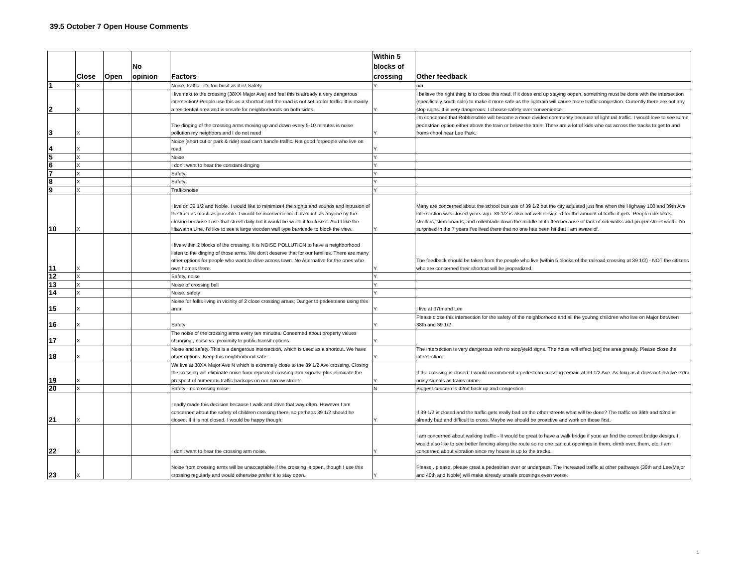39.5 October 7 Open House Comments
| | Close | Open | No opinion | Factors | Within 5 blocks of crossing | Other feedback |
| --- | --- | --- | --- | --- | --- | --- |
| 1 | X | | | Noise, traffic - it's too busit as it is! Safety | Y | n/a |
| 2 | X | | | I live next to the crossing (38XX Major Ave) and feel this is already a very dangerous intersection! People use this as a shortcut and the road is not set up for traffic. It is mainly a residential area and is unsafe for neighborhoods on both sides. | Y | I believe the right thing is to close this road. If it does end up staying oopen, something must be done with the intersection (specifically south side) to make it more safe as the lightrain will cause more traffic congestion. Currently there are not any stop signs. It is very dangerous. I choose safety over convenience. |
| 3 | X | | | The dinging of the crossing arms moving up and down every 5-10 minutes is noise pollution my neighbors and I do not need | Y | I'm concerned that Robbinsdale will become a more divided community because of light rail traffic. I would love to see some pedestrian option either above the train or below the train. There are a lot of kids who cut across the tracks to get to and froms chool near Lee Park. |
| 4 | X | | | Noice (short cut or park & ride) road can't handle traffic. Not good forpeople who live on road | Y | |
| 5 | X | | | Noise | Y | |
| 6 | X | | | I don't want to hear the constant dinging | Y | |
| 7 | X | | | Safety | Y | |
| 8 | X | | | Safety | Y | |
| 9 | X | | | Traffic/noise | Y | |
| 10 | X | | | I live on 39 1/2 and Noble. I would like to minimize4 the sights and sounds and intrusion of the train as much as possible. I would be inconvenienced as much as anyone by the closing because I use that street daily but it would be worth it to close it. And I like the Hiawatha Line, I'd like to see a large wooden wall type barricade to block the view. | Y | Many are concerned about the school bus use of 39 1/2 but the city adjusted just fine when the Highway 100 and 39th Ave intersection was closed years ago. 39 1/2 is also not well designed for the amount of traffic it gets. People ride bikes, strollers, skateboards, and rollerblade down the middle of it often because of lack of sidewalks and proper street width. I'm surprised in the 7 years I've lived there that no one has been hit that I am aware of. |
| 11 | X | | | I live within 2 blocks of the crossing. It is NOISE POLLUTION to have a neighborhood listen to the dinging of those arms. We don't deserve that for our families. There are many other options for people who want to drive across town. No Alternative for the ones who own homes there. | Y | The feedback should be taken from the people who live [within 5 blocks of the railroad crossing at 39 1/2) - NOT the citizens who are concerned their shortcut will be jeopardized. |
| 12 | X | | | Safety, noise | Y | |
| 13 | X | | | Noise of crossing bell | Y | |
| 14 | X | | | Noise, safety | Y | |
| 15 | X | | | Noise for folks living in vicinity of 2 close crossing areas; Danger to pedestrians using this area | Y | I live at 37th and Lee |
| 16 | X | | | Safety | Y | Please close this intersection for the safety of the neighborhood and all the youhng chiildren who live on Major between 38th and 39 1/2 |
| 17 | X | | | The noise of the crossing arms every ten minutes. Concerned about property values changing , noise vs. proximity to public transit options | Y | |
| 18 | X | | | Noise and safety. This is a dangerous intersection, which is used as a shortcut. We have other options. Keep this neighborhood safe. | Y | The intersection is very dangerous with no stop/yield signs. The noise will effect [sic] the area greatly. Please close the intersection. |
| 19 | X | | | We live at 38XX Major Ave N which is extremely close to the 39 1/2 Ave crossing. Closing the crossing will eliminate noise from repeated crossing arm signals, plus eliminate the prospect of numerous traffic backups on our narrow street. | Y | If the crossing is closed, I would recommend a pedestrian crossing remain at 39 1/2 Ave. As long as it does not involve extra noisy signals as trains come. |
| 20 | X | | | Safety - no crossing noise | N | Biggest concern is 42nd back up and congestion |
| 21 | X | | | I sadly made this decision because I walk and drive that way often. However I am concerned about the safety of children crossing there, so perhaps 39 1/2 should be closed. If it is not closed, I would be happy though. | Y | If 39 1/2 is closed and the traffic gets really bad on the other streets what will be done? The traffic on 36th and 42nd is already bad and difficult to cross. Maybe we should be proactive and work on those first. |
| 22 | X | | | I don't want to hear the crossing arm noise. | Y | I am concerned about walking traffic - It would be great to have a walk bridge if youc an find the correct bridge design. I would also like to see better fencing along the route so no one can cut openings in them, climb over, them, etc. I am concerned about vibration since my house is up to the tracks. |
| 23 | X | | | Noise from crossing arms will be unacceptable if the crossing is open, though I use this crossing regularly and would otherwise prefer it to stay open. | Y | Please , please, please creat a pedestrian over or underpass. The increased traffic at other pathways (36th and Lee/Major and 40th and Noble) will make already unsafe crossings even worse. |
1